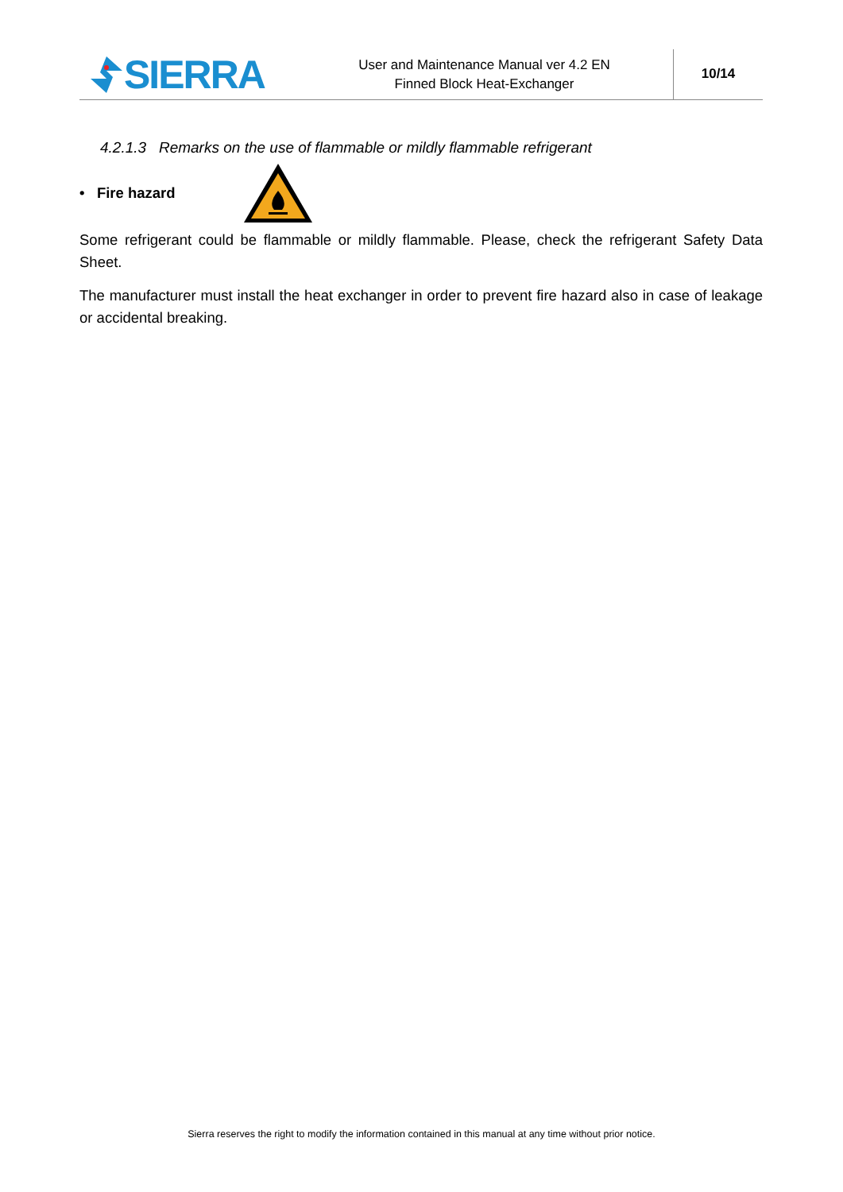SIERRA
User and Maintenance Manual ver 4.2 EN
Finned Block Heat-Exchanger
10/14
4.2.1.3 Remarks on the use of flammable or mildly flammable refrigerant
• Fire hazard
Some refrigerant could be flammable or mildly flammable. Please, check the refrigerant Safety Data Sheet.
The manufacturer must install the heat exchanger in order to prevent fire hazard also in case of leakage or accidental breaking.
Sierra reserves the right to modify the information contained in this manual at any time without prior notice.